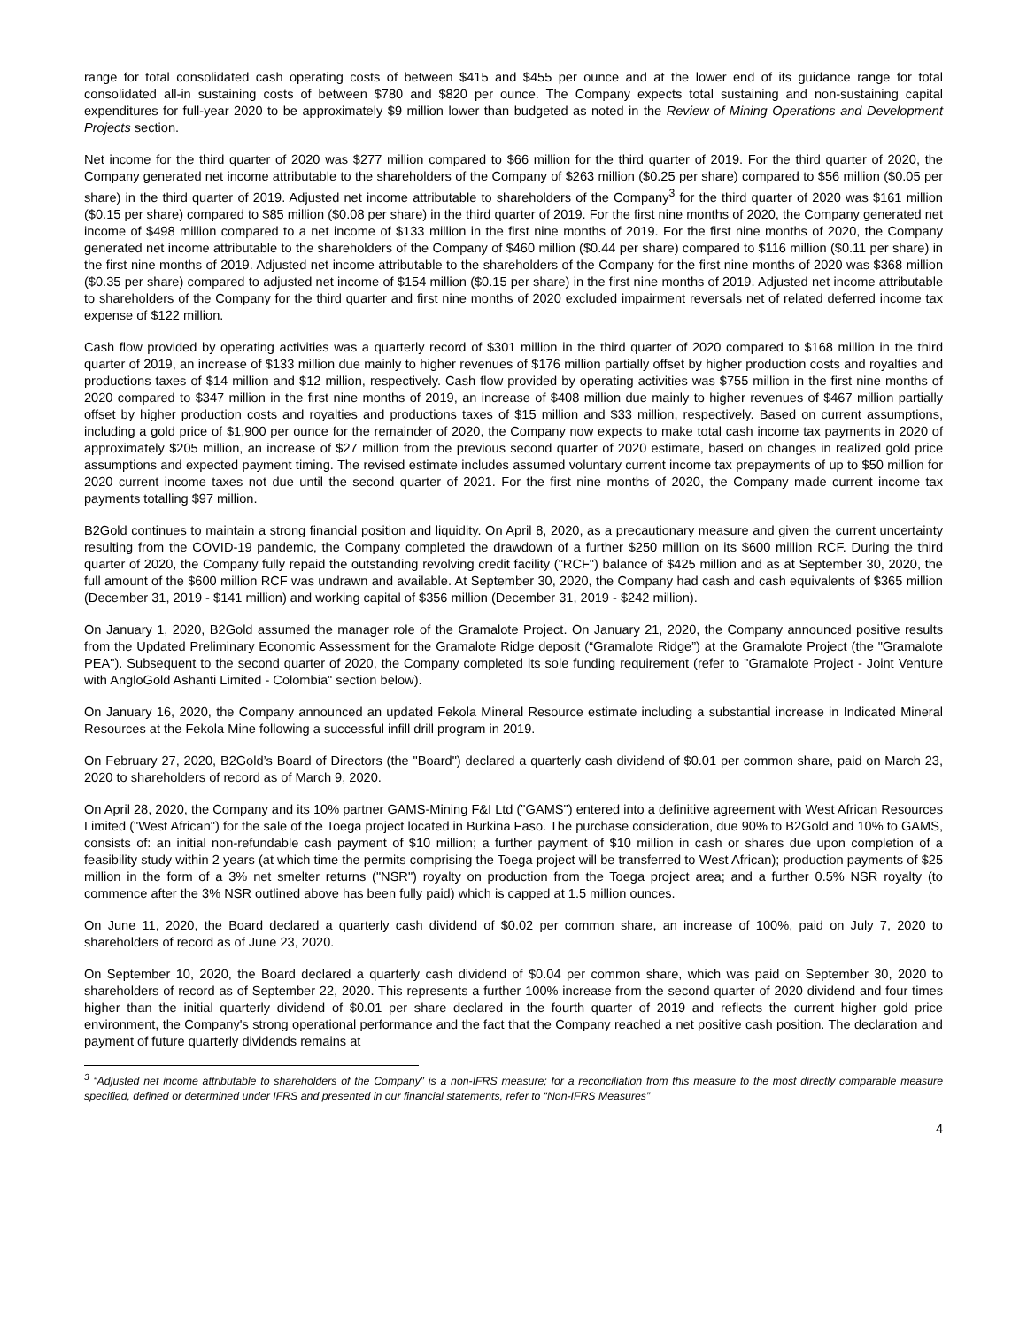range for total consolidated cash operating costs of between $415 and $455 per ounce and at the lower end of its guidance range for total consolidated all-in sustaining costs of between $780 and $820 per ounce. The Company expects total sustaining and non-sustaining capital expenditures for full-year 2020 to be approximately $9 million lower than budgeted as noted in the Review of Mining Operations and Development Projects section.
Net income for the third quarter of 2020 was $277 million compared to $66 million for the third quarter of 2019. For the third quarter of 2020, the Company generated net income attributable to the shareholders of the Company of $263 million ($0.25 per share) compared to $56 million ($0.05 per share) in the third quarter of 2019. Adjusted net income attributable to shareholders of the Company<sup>3</sup> for the third quarter of 2020 was $161 million ($0.15 per share) compared to $85 million ($0.08 per share) in the third quarter of 2019. For the first nine months of 2020, the Company generated net income of $498 million compared to a net income of $133 million in the first nine months of 2019. For the first nine months of 2020, the Company generated net income attributable to the shareholders of the Company of $460 million ($0.44 per share) compared to $116 million ($0.11 per share) in the first nine months of 2019. Adjusted net income attributable to the shareholders of the Company for the first nine months of 2020 was $368 million ($0.35 per share) compared to adjusted net income of $154 million ($0.15 per share) in the first nine months of 2019. Adjusted net income attributable to shareholders of the Company for the third quarter and first nine months of 2020 excluded impairment reversals net of related deferred income tax expense of $122 million.
Cash flow provided by operating activities was a quarterly record of $301 million in the third quarter of 2020 compared to $168 million in the third quarter of 2019, an increase of $133 million due mainly to higher revenues of $176 million partially offset by higher production costs and royalties and productions taxes of $14 million and $12 million, respectively. Cash flow provided by operating activities was $755 million in the first nine months of 2020 compared to $347 million in the first nine months of 2019, an increase of $408 million due mainly to higher revenues of $467 million partially offset by higher production costs and royalties and productions taxes of $15 million and $33 million, respectively. Based on current assumptions, including a gold price of $1,900 per ounce for the remainder of 2020, the Company now expects to make total cash income tax payments in 2020 of approximately $205 million, an increase of $27 million from the previous second quarter of 2020 estimate, based on changes in realized gold price assumptions and expected payment timing. The revised estimate includes assumed voluntary current income tax prepayments of up to $50 million for 2020 current income taxes not due until the second quarter of 2021. For the first nine months of 2020, the Company made current income tax payments totalling $97 million.
B2Gold continues to maintain a strong financial position and liquidity. On April 8, 2020, as a precautionary measure and given the current uncertainty resulting from the COVID-19 pandemic, the Company completed the drawdown of a further $250 million on its $600 million RCF. During the third quarter of 2020, the Company fully repaid the outstanding revolving credit facility ("RCF") balance of $425 million and as at September 30, 2020, the full amount of the $600 million RCF was undrawn and available. At September 30, 2020, the Company had cash and cash equivalents of $365 million (December 31, 2019 - $141 million) and working capital of $356 million (December 31, 2019 - $242 million).
On January 1, 2020, B2Gold assumed the manager role of the Gramalote Project. On January 21, 2020, the Company announced positive results from the Updated Preliminary Economic Assessment for the Gramalote Ridge deposit (“Gramalote Ridge”) at the Gramalote Project (the "Gramalote PEA"). Subsequent to the second quarter of 2020, the Company completed its sole funding requirement (refer to "Gramalote Project - Joint Venture with AngloGold Ashanti Limited - Colombia" section below).
On January 16, 2020, the Company announced an updated Fekola Mineral Resource estimate including a substantial increase in Indicated Mineral Resources at the Fekola Mine following a successful infill drill program in 2019.
On February 27, 2020, B2Gold’s Board of Directors (the "Board") declared a quarterly cash dividend of $0.01 per common share, paid on March 23, 2020 to shareholders of record as of March 9, 2020.
On April 28, 2020, the Company and its 10% partner GAMS-Mining F&I Ltd ("GAMS") entered into a definitive agreement with West African Resources Limited ("West African") for the sale of the Toega project located in Burkina Faso. The purchase consideration, due 90% to B2Gold and 10% to GAMS, consists of: an initial non-refundable cash payment of $10 million; a further payment of $10 million in cash or shares due upon completion of a feasibility study within 2 years (at which time the permits comprising the Toega project will be transferred to West African); production payments of $25 million in the form of a 3% net smelter returns ("NSR") royalty on production from the Toega project area; and a further 0.5% NSR royalty (to commence after the 3% NSR outlined above has been fully paid) which is capped at 1.5 million ounces.
On June 11, 2020, the Board declared a quarterly cash dividend of $0.02 per common share, an increase of 100%, paid on July 7, 2020 to shareholders of record as of June 23, 2020.
On September 10, 2020, the Board declared a quarterly cash dividend of $0.04 per common share, which was paid on September 30, 2020 to shareholders of record as of September 22, 2020. This represents a further 100% increase from the second quarter of 2020 dividend and four times higher than the initial quarterly dividend of $0.01 per share declared in the fourth quarter of 2019 and reflects the current higher gold price environment, the Company's strong operational performance and the fact that the Company reached a net positive cash position. The declaration and payment of future quarterly dividends remains at
<sup>3</sup> “Adjusted net income attributable to shareholders of the Company” is a non-IFRS measure; for a reconciliation from this measure to the most directly comparable measure specified, defined or determined under IFRS and presented in our financial statements, refer to “Non-IFRS Measures”
4